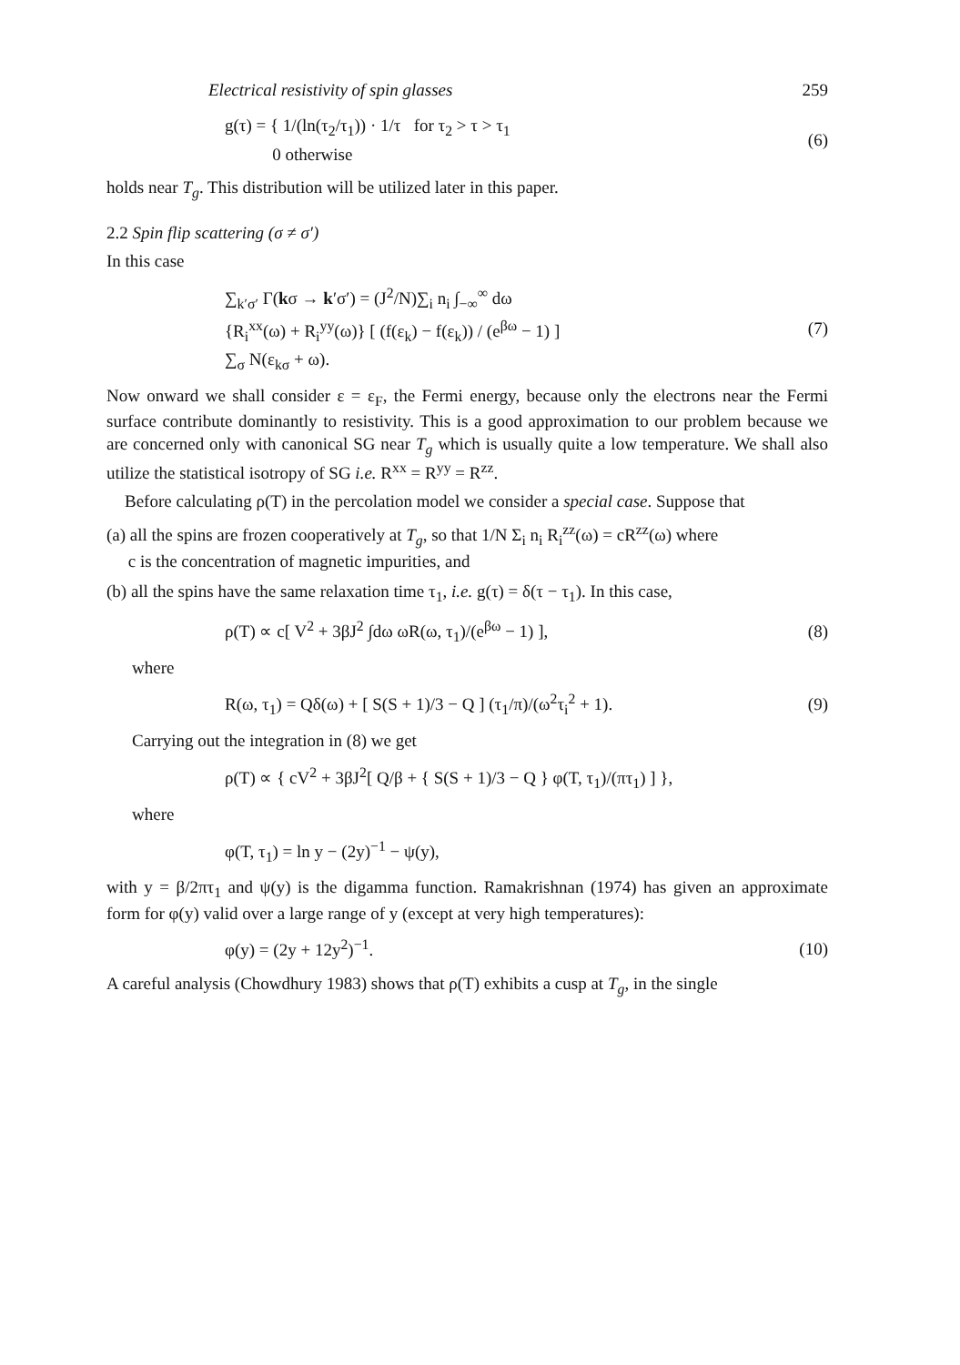Electrical resistivity of spin glasses 259
g(τ) = { 1/(ln(τ<sub>2</sub>/τ<sub>1</sub>)) · 1/τ for τ<sub>2</sub> > τ > τ<sub>1</sub>
0 otherwise
(6)
holds near T<sub>g</sub>. This distribution will be utilized later in this paper.
2.2 Spin flip scattering (σ ≠ σ′)
In this case
∑<sub>k′σ′</sub> Γ(kσ → k′σ′) = (J<sup>2</sup>/N)∑<sub>i</sub> n<sub>i</sub> ∫<sub>−∞</sub><sup>∞</sup> dω
{R<sub>i</sub><sup>xx</sup>(ω) + R<sub>i</sub><sup>yy</sup>(ω)} [ (f(ε<sub>k</sub>) − f(ε<sub>k</sub>)) / (e<sup>βω</sup> − 1) ]
∑<sub>σ</sub> N(ε<sub>kσ</sub> + ω).
(7)
Now onward we shall consider ε = ε<sub>F</sub>, the Fermi energy, because only the electrons near the Fermi surface contribute dominantly to resistivity. This is a good approximation to our problem because we are concerned only with canonical SG near T<sub>g</sub> which is usually quite a low temperature. We shall also utilize the statistical isotropy of SG i.e. R<sup>xx</sup> = R<sup>yy</sup> = R<sup>zz</sup>.
Before calculating ρ(T) in the percolation model we consider a special case. Suppose that
(a) all the spins are frozen cooperatively at T<sub>g</sub>, so that 1/N Σ<sub>i</sub> n<sub>i</sub> R<sub>i</sub><sup>zz</sup>(ω) = cR<sup>zz</sup>(ω) where
c is the concentration of magnetic impurities, and
(b) all the spins have the same relaxation time τ<sub>1</sub>, i.e. g(τ) = δ(τ − τ<sub>1</sub>). In this case,
ρ(T) ∝ c[ V<sup>2</sup> + 3βJ<sup>2</sup> ∫dω ωR(ω, τ<sub>1</sub>)/(e<sup>βω</sup> − 1) ],
(8)
where
R(ω, τ<sub>1</sub>) = Qδ(ω) + [ S(S + 1)/3 − Q ] (τ<sub>1</sub>/π)/(ω<sup>2</sup>τ<sub>i</sub><sup>2</sup> + 1).
(9)
Carrying out the integration in (8) we get
ρ(T) ∝ { cV<sup>2</sup> + 3βJ<sup>2</sup>[ Q/β + { S(S + 1)/3 − Q } φ(T, τ<sub>1</sub>)/(πτ<sub>1</sub>) ] },
where
φ(T, τ<sub>1</sub>) = ln y − (2y)<sup>−1</sup> − ψ(y),
with y = β/2πτ<sub>1</sub> and ψ(y) is the digamma function. Ramakrishnan (1974) has given an approximate form for φ(y) valid over a large range of y (except at very high temperatures):
φ(y) = (2y + 12y<sup>2</sup>)<sup>−1</sup>.
(10)
A careful analysis (Chowdhury 1983) shows that ρ(T) exhibits a cusp at T<sub>g</sub>, in the single